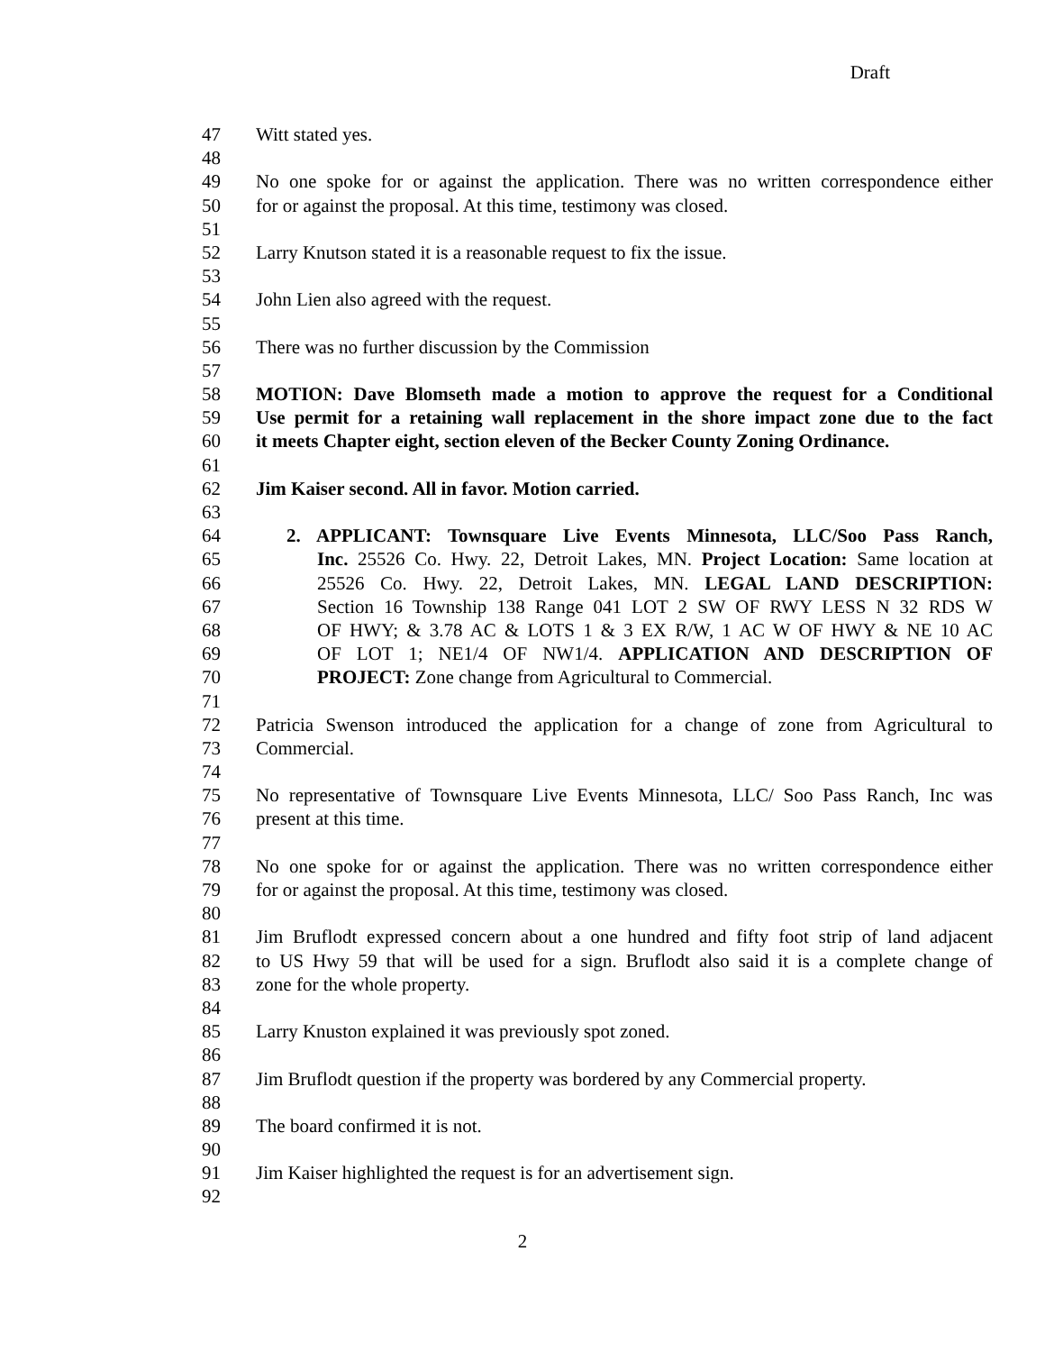Draft
47 Witt stated yes.
48
49 No one spoke for or against the application. There was no written correspondence either
50 for or against the proposal. At this time, testimony was closed.
51
52 Larry Knutson stated it is a reasonable request to fix the issue.
53
54 John Lien also agreed with the request.
55
56 There was no further discussion by the Commission
57
58 MOTION: Dave Blomseth made a motion to approve the request for a Conditional
59 Use permit for a retaining wall replacement in the shore impact zone due to the fact
60 it meets Chapter eight, section eleven of the Becker County Zoning Ordinance.
61
62 Jim Kaiser second. All in favor. Motion carried.
63
64 2. APPLICANT: Townsquare Live Events Minnesota, LLC/Soo Pass Ranch,
65 Inc. 25526 Co. Hwy. 22, Detroit Lakes, MN. Project Location: Same location at
66 25526 Co. Hwy. 22, Detroit Lakes, MN. LEGAL LAND DESCRIPTION:
67 Section 16 Township 138 Range 041 LOT 2 SW OF RWY LESS N 32 RDS W
68 OF HWY; & 3.78 AC & LOTS 1 & 3 EX R/W, 1 AC W OF HWY & NE 10 AC
69 OF LOT 1; NE1/4 OF NW1/4. APPLICATION AND DESCRIPTION OF
70 PROJECT: Zone change from Agricultural to Commercial.
71
72 Patricia Swenson introduced the application for a change of zone from Agricultural to
73 Commercial.
74
75 No representative of Townsquare Live Events Minnesota, LLC/ Soo Pass Ranch, Inc was
76 present at this time.
77
78 No one spoke for or against the application. There was no written correspondence either
79 for or against the proposal. At this time, testimony was closed.
80
81 Jim Bruflodt expressed concern about a one hundred and fifty foot strip of land adjacent
82 to US Hwy 59 that will be used for a sign. Bruflodt also said it is a complete change of
83 zone for the whole property.
84
85 Larry Knuston explained it was previously spot zoned.
86
87 Jim Bruflodt question if the property was bordered by any Commercial property.
88
89 The board confirmed it is not.
90
91 Jim Kaiser highlighted the request is for an advertisement sign.
92
2